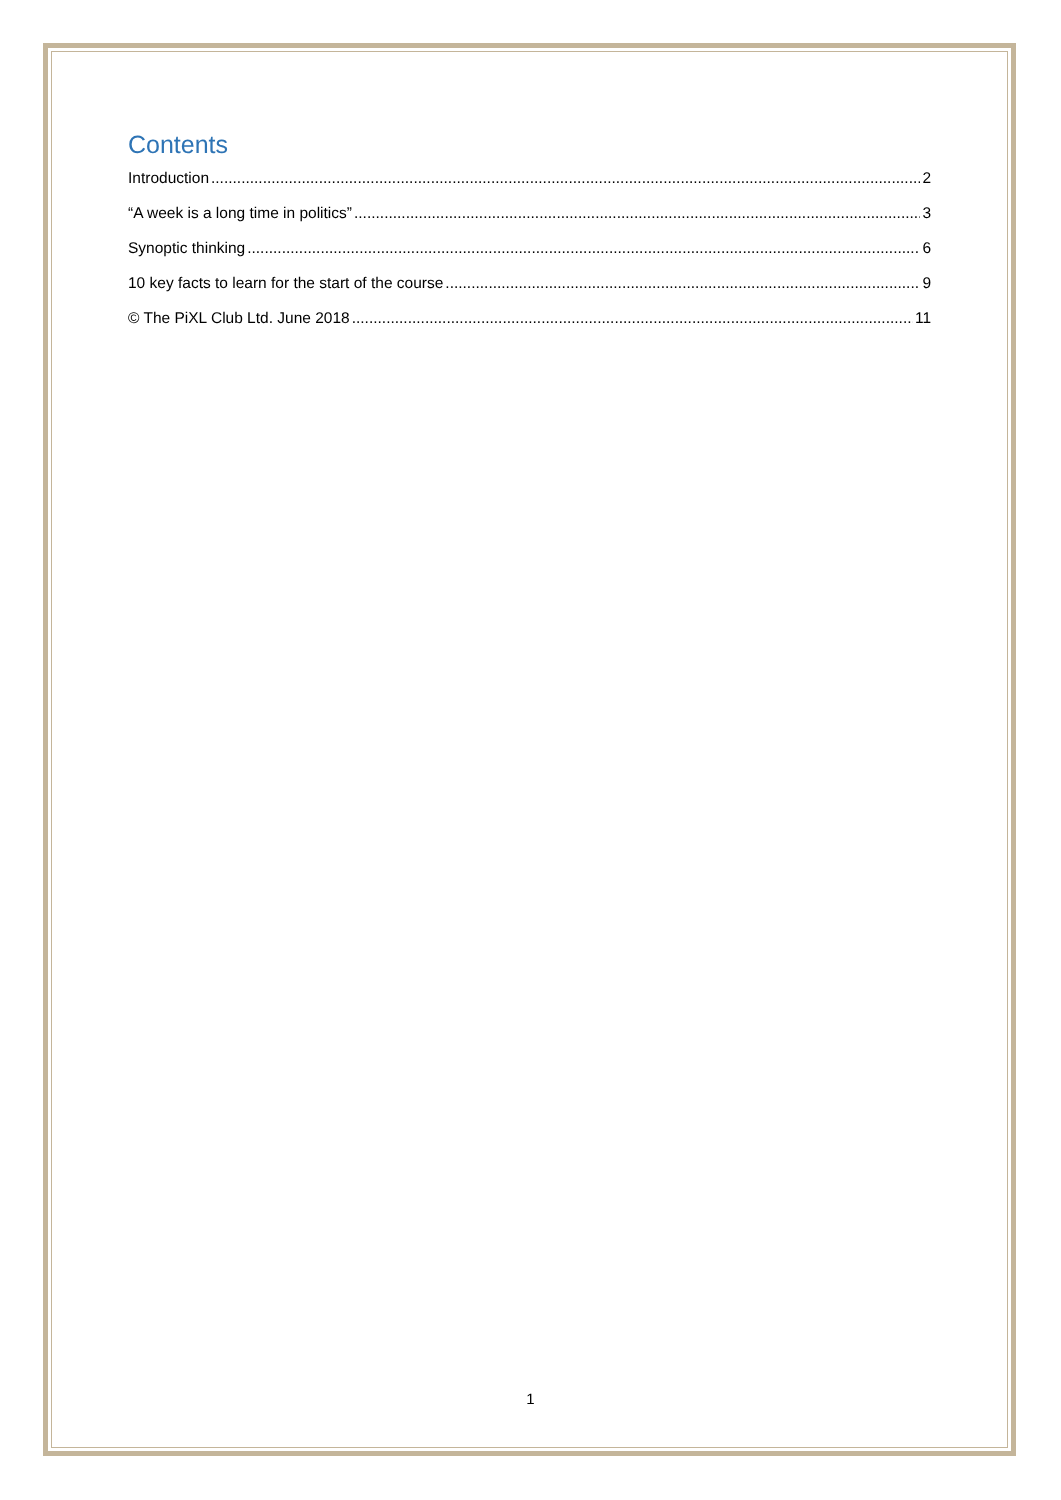Contents
Introduction 2
“A week is a long time in politics” 3
Synoptic thinking 6
10 key facts to learn for the start of the course 9
© The PiXL Club Ltd. June 2018 11
1